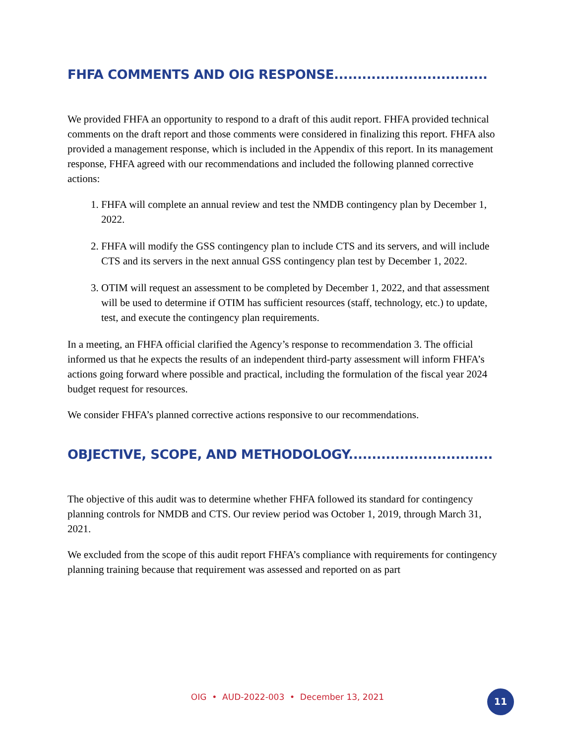FHFA COMMENTS AND OIG RESPONSE.................................
We provided FHFA an opportunity to respond to a draft of this audit report. FHFA provided technical comments on the draft report and those comments were considered in finalizing this report. FHFA also provided a management response, which is included in the Appendix of this report. In its management response, FHFA agreed with our recommendations and included the following planned corrective actions:
1. FHFA will complete an annual review and test the NMDB contingency plan by December 1, 2022.
2. FHFA will modify the GSS contingency plan to include CTS and its servers, and will include CTS and its servers in the next annual GSS contingency plan test by December 1, 2022.
3. OTIM will request an assessment to be completed by December 1, 2022, and that assessment will be used to determine if OTIM has sufficient resources (staff, technology, etc.) to update, test, and execute the contingency plan requirements.
In a meeting, an FHFA official clarified the Agency’s response to recommendation 3. The official informed us that he expects the results of an independent third-party assessment will inform FHFA’s actions going forward where possible and practical, including the formulation of the fiscal year 2024 budget request for resources.
We consider FHFA’s planned corrective actions responsive to our recommendations.
OBJECTIVE, SCOPE, AND METHODOLOGY...............................
The objective of this audit was to determine whether FHFA followed its standard for contingency planning controls for NMDB and CTS. Our review period was October 1, 2019, through March 31, 2021.
We excluded from the scope of this audit report FHFA’s compliance with requirements for contingency planning training because that requirement was assessed and reported on as part
OIG • AUD-2022-003 • December 13, 2021 11